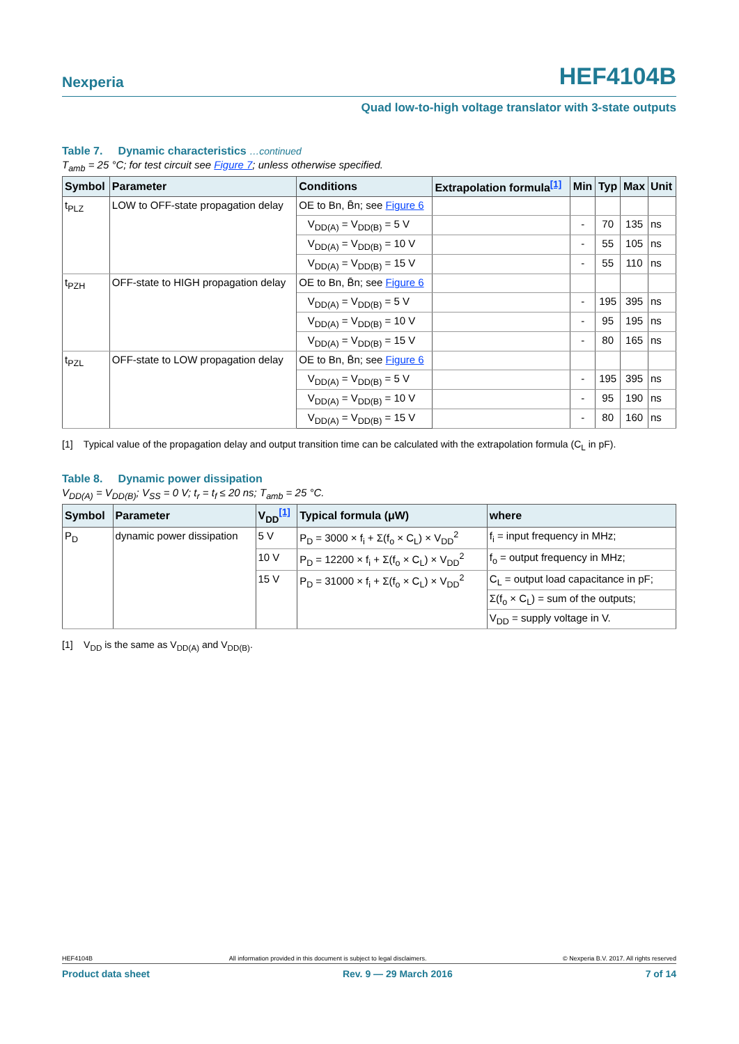Nexperia
HEF4104B
Quad low-to-high voltage translator with 3-state outputs
Table 7. Dynamic characteristics …continued
T<sub>amb</sub> = 25 °C; for test circuit see Figure 7; unless otherwise specified.
| Symbol | Parameter | Conditions | Extrapolation formula<sup>[1]</sup> | Min | Typ | Max | Unit |
| --- | --- | --- | --- | --- | --- | --- | --- |
| t<sub>PLZ</sub> | LOW to OFF-state propagation delay | OE to Bn, B̄n; see Figure 6 | | | | | |
| | | V<sub>DD(A)</sub> = V<sub>DD(B)</sub> = 5 V | | - | 70 | 135 | ns |
| | | V<sub>DD(A)</sub> = V<sub>DD(B)</sub> = 10 V | | - | 55 | 105 | ns |
| | | V<sub>DD(A)</sub> = V<sub>DD(B)</sub> = 15 V | | - | 55 | 110 | ns |
| t<sub>PZH</sub> | OFF-state to HIGH propagation delay | OE to Bn, B̄n; see Figure 6 | | | | | |
| | | V<sub>DD(A)</sub> = V<sub>DD(B)</sub> = 5 V | | - | 195 | 395 | ns |
| | | V<sub>DD(A)</sub> = V<sub>DD(B)</sub> = 10 V | | - | 95 | 195 | ns |
| | | V<sub>DD(A)</sub> = V<sub>DD(B)</sub> = 15 V | | - | 80 | 165 | ns |
| t<sub>PZL</sub> | OFF-state to LOW propagation delay | OE to Bn, B̄n; see Figure 6 | | | | | |
| | | V<sub>DD(A)</sub> = V<sub>DD(B)</sub> = 5 V | | - | 195 | 395 | ns |
| | | V<sub>DD(A)</sub> = V<sub>DD(B)</sub> = 10 V | | - | 95 | 190 | ns |
| | | V<sub>DD(A)</sub> = V<sub>DD(B)</sub> = 15 V | | - | 80 | 160 | ns |
[1] Typical value of the propagation delay and output transition time can be calculated with the extrapolation formula (C<sub>L</sub> in pF).
Table 8. Dynamic power dissipation
V<sub>DD(A)</sub> = V<sub>DD(B)</sub>; V<sub>SS</sub> = 0 V; t<sub>r</sub> = t<sub>f</sub> ≤ 20 ns; T<sub>amb</sub> = 25 °C.
| Symbol | Parameter | V<sub>DD</sub><sup>[1]</sup> | Typical formula (μW) | where |
| --- | --- | --- | --- | --- |
| P<sub>D</sub> | dynamic power dissipation | 5 V | P<sub>D</sub> = 3000 × f<sub>i</sub> + Σ(f<sub>o</sub> × C<sub>L</sub>) × V<sub>DD</sub><sup>2</sup> | f<sub>i</sub> = input frequency in MHz; |
| | | 10 V | P<sub>D</sub> = 12200 × f<sub>i</sub> + Σ(f<sub>o</sub> × C<sub>L</sub>) × V<sub>DD</sub><sup>2</sup> | f<sub>o</sub> = output frequency in MHz; |
| | | 15 V | P<sub>D</sub> = 31000 × f<sub>i</sub> + Σ(f<sub>o</sub> × C<sub>L</sub>) × V<sub>DD</sub><sup>2</sup> | C<sub>L</sub> = output load capacitance in pF; |
| | | | | Σ(f<sub>o</sub> × C<sub>L</sub>) = sum of the outputs; |
| | | | | V<sub>DD</sub> = supply voltage in V. |
[1] V<sub>DD</sub> is the same as V<sub>DD(A)</sub> and V<sub>DD(B)</sub>.
HEF4104B All information provided in this document is subject to legal disclaimers. © Nexperia B.V. 2017. All rights reserved
Product data sheet Rev. 9 — 29 March 2016 7 of 14